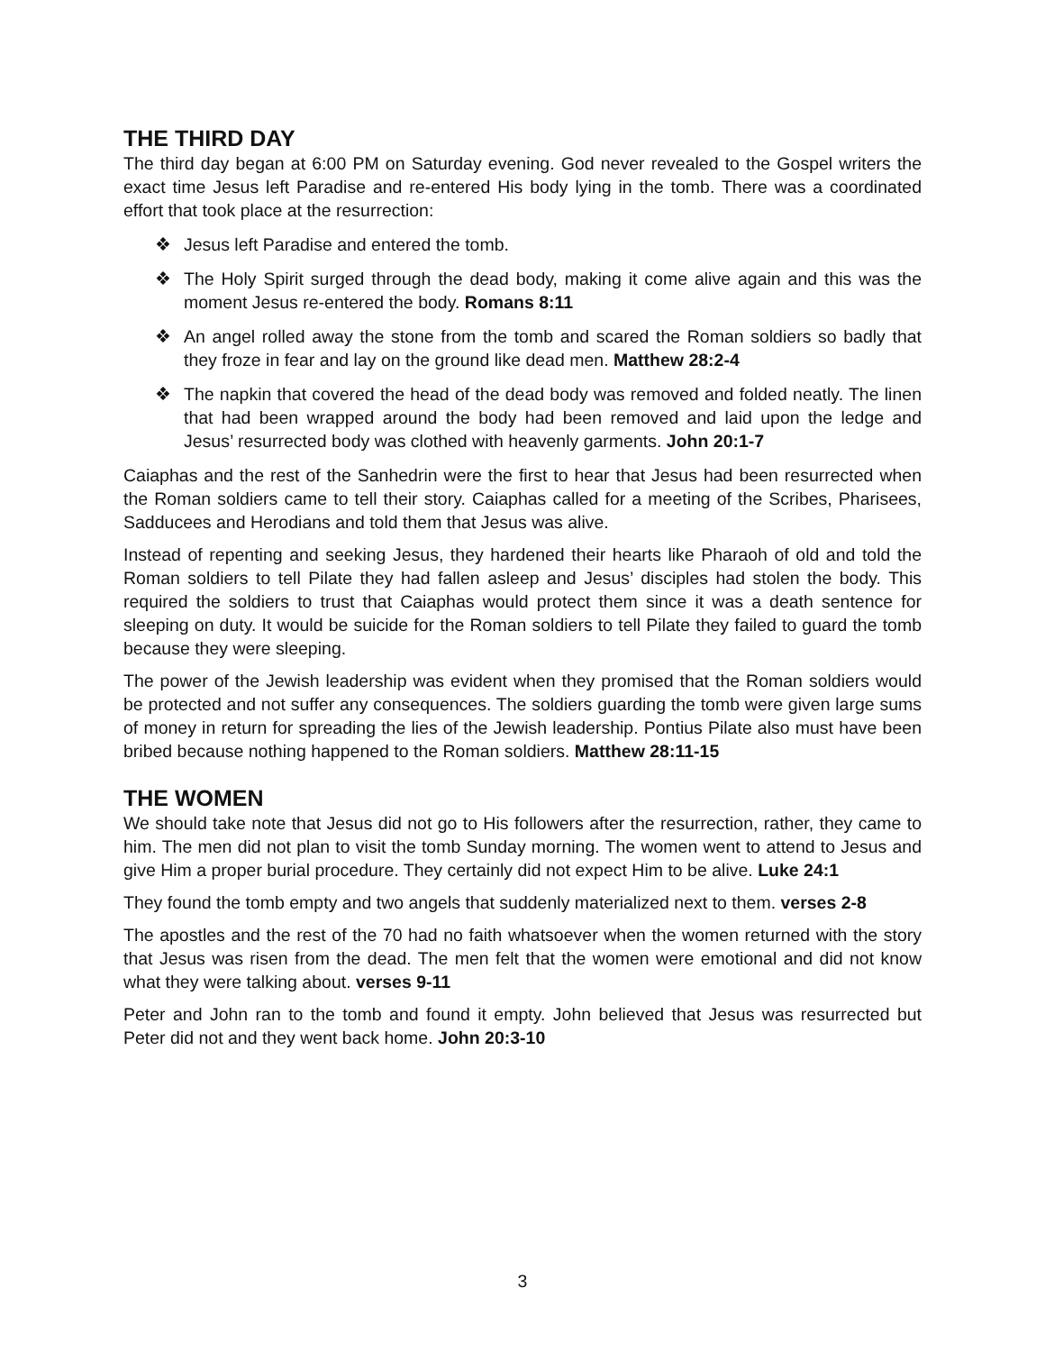THE THIRD DAY
The third day began at 6:00 PM on Saturday evening. God never revealed to the Gospel writers the exact time Jesus left Paradise and re-entered His body lying in the tomb. There was a coordinated effort that took place at the resurrection:
❖ Jesus left Paradise and entered the tomb.
❖ The Holy Spirit surged through the dead body, making it come alive again and this was the moment Jesus re-entered the body. Romans 8:11
❖ An angel rolled away the stone from the tomb and scared the Roman soldiers so badly that they froze in fear and lay on the ground like dead men. Matthew 28:2-4
❖ The napkin that covered the head of the dead body was removed and folded neatly. The linen that had been wrapped around the body had been removed and laid upon the ledge and Jesus’ resurrected body was clothed with heavenly garments. John 20:1-7
Caiaphas and the rest of the Sanhedrin were the first to hear that Jesus had been resurrected when the Roman soldiers came to tell their story. Caiaphas called for a meeting of the Scribes, Pharisees, Sadducees and Herodians and told them that Jesus was alive.
Instead of repenting and seeking Jesus, they hardened their hearts like Pharaoh of old and told the Roman soldiers to tell Pilate they had fallen asleep and Jesus’ disciples had stolen the body. This required the soldiers to trust that Caiaphas would protect them since it was a death sentence for sleeping on duty. It would be suicide for the Roman soldiers to tell Pilate they failed to guard the tomb because they were sleeping.
The power of the Jewish leadership was evident when they promised that the Roman soldiers would be protected and not suffer any consequences. The soldiers guarding the tomb were given large sums of money in return for spreading the lies of the Jewish leadership. Pontius Pilate also must have been bribed because nothing happened to the Roman soldiers. Matthew 28:11-15
THE WOMEN
We should take note that Jesus did not go to His followers after the resurrection, rather, they came to him. The men did not plan to visit the tomb Sunday morning. The women went to attend to Jesus and give Him a proper burial procedure. They certainly did not expect Him to be alive. Luke 24:1
They found the tomb empty and two angels that suddenly materialized next to them. verses 2-8
The apostles and the rest of the 70 had no faith whatsoever when the women returned with the story that Jesus was risen from the dead. The men felt that the women were emotional and did not know what they were talking about. verses 9-11
Peter and John ran to the tomb and found it empty. John believed that Jesus was resurrected but Peter did not and they went back home. John 20:3-10
3